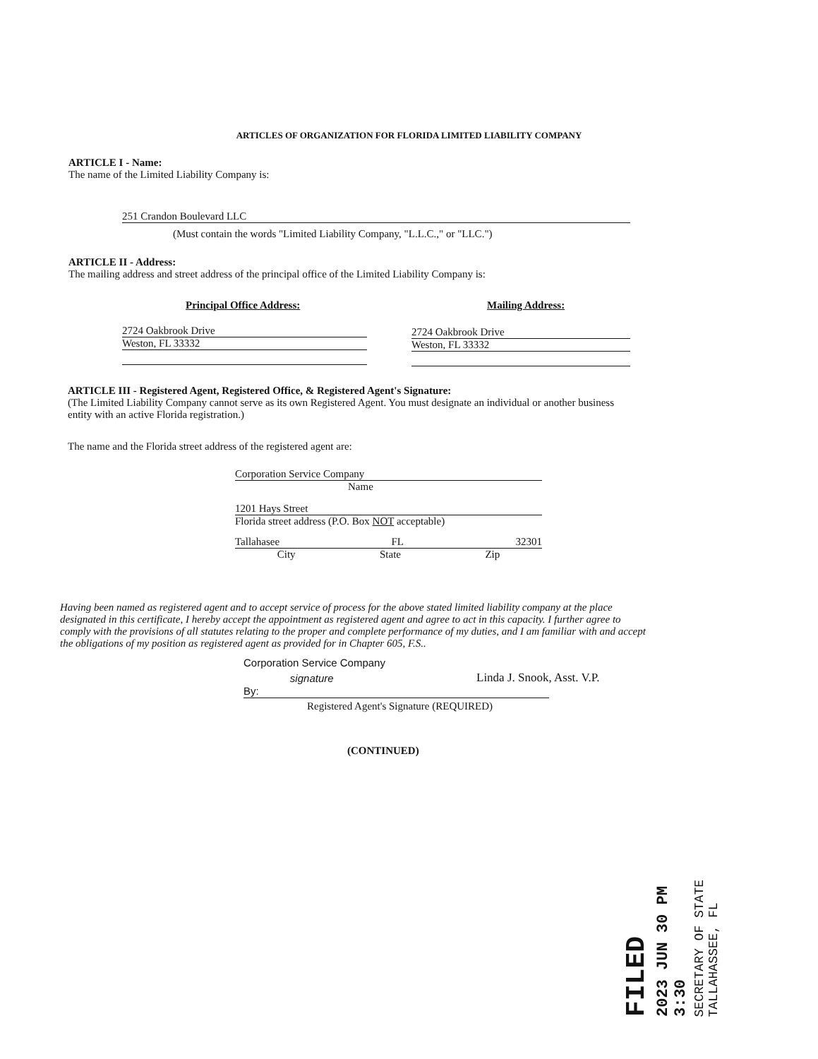ARTICLES OF ORGANIZATION FOR FLORIDA LIMITED LIABILITY COMPANY
ARTICLE I - Name:
The name of the Limited Liability Company is:
251 Crandon Boulevard LLC
(Must contain the words "Limited Liability Company, "L.L.C.," or "LLC.")
ARTICLE II - Address:
The mailing address and street address of the principal office of the Limited Liability Company is:
Principal Office Address: Mailing Address:
2724 Oakbrook Drive
Weston, FL 33332
2724 Oakbrook Drive
Weston, FL 33332
ARTICLE III - Registered Agent, Registered Office, & Registered Agent's Signature:
(The Limited Liability Company cannot serve as its own Registered Agent. You must designate an individual or another business entity with an active Florida registration.)
The name and the Florida street address of the registered agent are:
Corporation Service Company
Name
1201 Hays Street
Florida street address (P.O. Box NOT acceptable)
Tallahasee FL 32301
City State Zip
Having been named as registered agent and to accept service of process for the above stated limited liability company at the place designated in this certificate, I hereby accept the appointment as registered agent and agree to act in this capacity. I further agree to comply with the provisions of all statutes relating to the proper and complete performance of my duties, and I am familiar with and accept the obligations of my position as registered agent as provided for in Chapter 605, F.S..
Corporation Service Company
By: signature Linda J. Snook, Asst. V.P.
Registered Agent's Signature (REQUIRED)
(CONTINUED)
FILED
2023 JUN 30 PM 3:30
SECRETARY OF STATE
TALLAHASSEE, FL